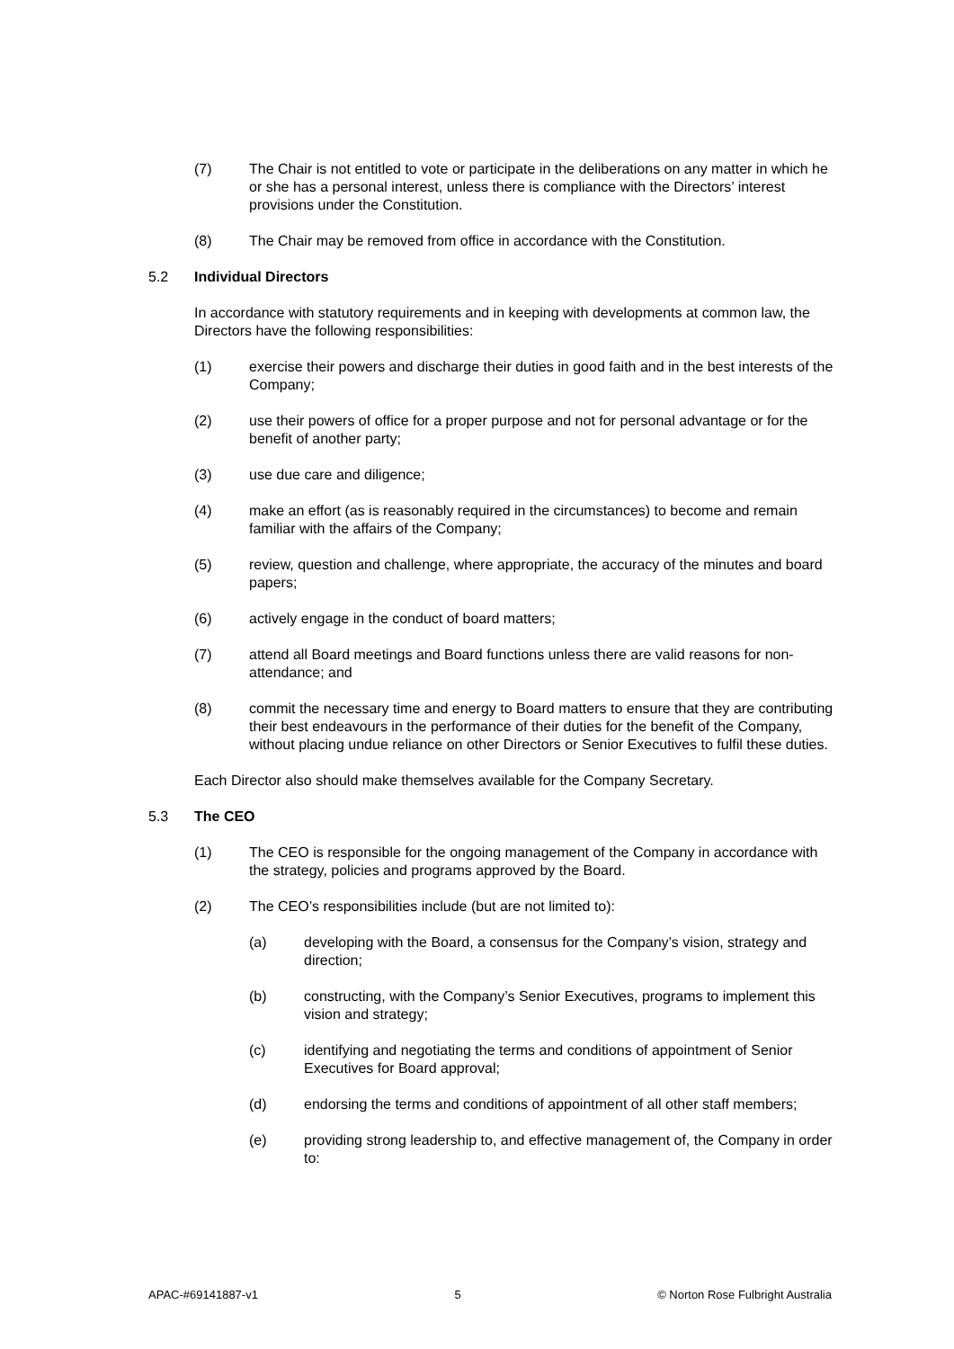(7) The Chair is not entitled to vote or participate in the deliberations on any matter in which he or she has a personal interest, unless there is compliance with the Directors’ interest provisions under the Constitution.
(8) The Chair may be removed from office in accordance with the Constitution.
5.2 Individual Directors
In accordance with statutory requirements and in keeping with developments at common law, the Directors have the following responsibilities:
(1) exercise their powers and discharge their duties in good faith and in the best interests of the Company;
(2) use their powers of office for a proper purpose and not for personal advantage or for the benefit of another party;
(3) use due care and diligence;
(4) make an effort (as is reasonably required in the circumstances) to become and remain familiar with the affairs of the Company;
(5) review, question and challenge, where appropriate, the accuracy of the minutes and board papers;
(6) actively engage in the conduct of board matters;
(7) attend all Board meetings and Board functions unless there are valid reasons for non-attendance; and
(8) commit the necessary time and energy to Board matters to ensure that they are contributing their best endeavours in the performance of their duties for the benefit of the Company, without placing undue reliance on other Directors or Senior Executives to fulfil these duties.
Each Director also should make themselves available for the Company Secretary.
5.3 The CEO
(1) The CEO is responsible for the ongoing management of the Company in accordance with the strategy, policies and programs approved by the Board.
(2) The CEO’s responsibilities include (but are not limited to):
(a) developing with the Board, a consensus for the Company’s vision, strategy and direction;
(b) constructing, with the Company’s Senior Executives, programs to implement this vision and strategy;
(c) identifying and negotiating the terms and conditions of appointment of Senior Executives for Board approval;
(d) endorsing the terms and conditions of appointment of all other staff members;
(e) providing strong leadership to, and effective management of, the Company in order to:
APAC-#69141887-v1 5 © Norton Rose Fulbright Australia